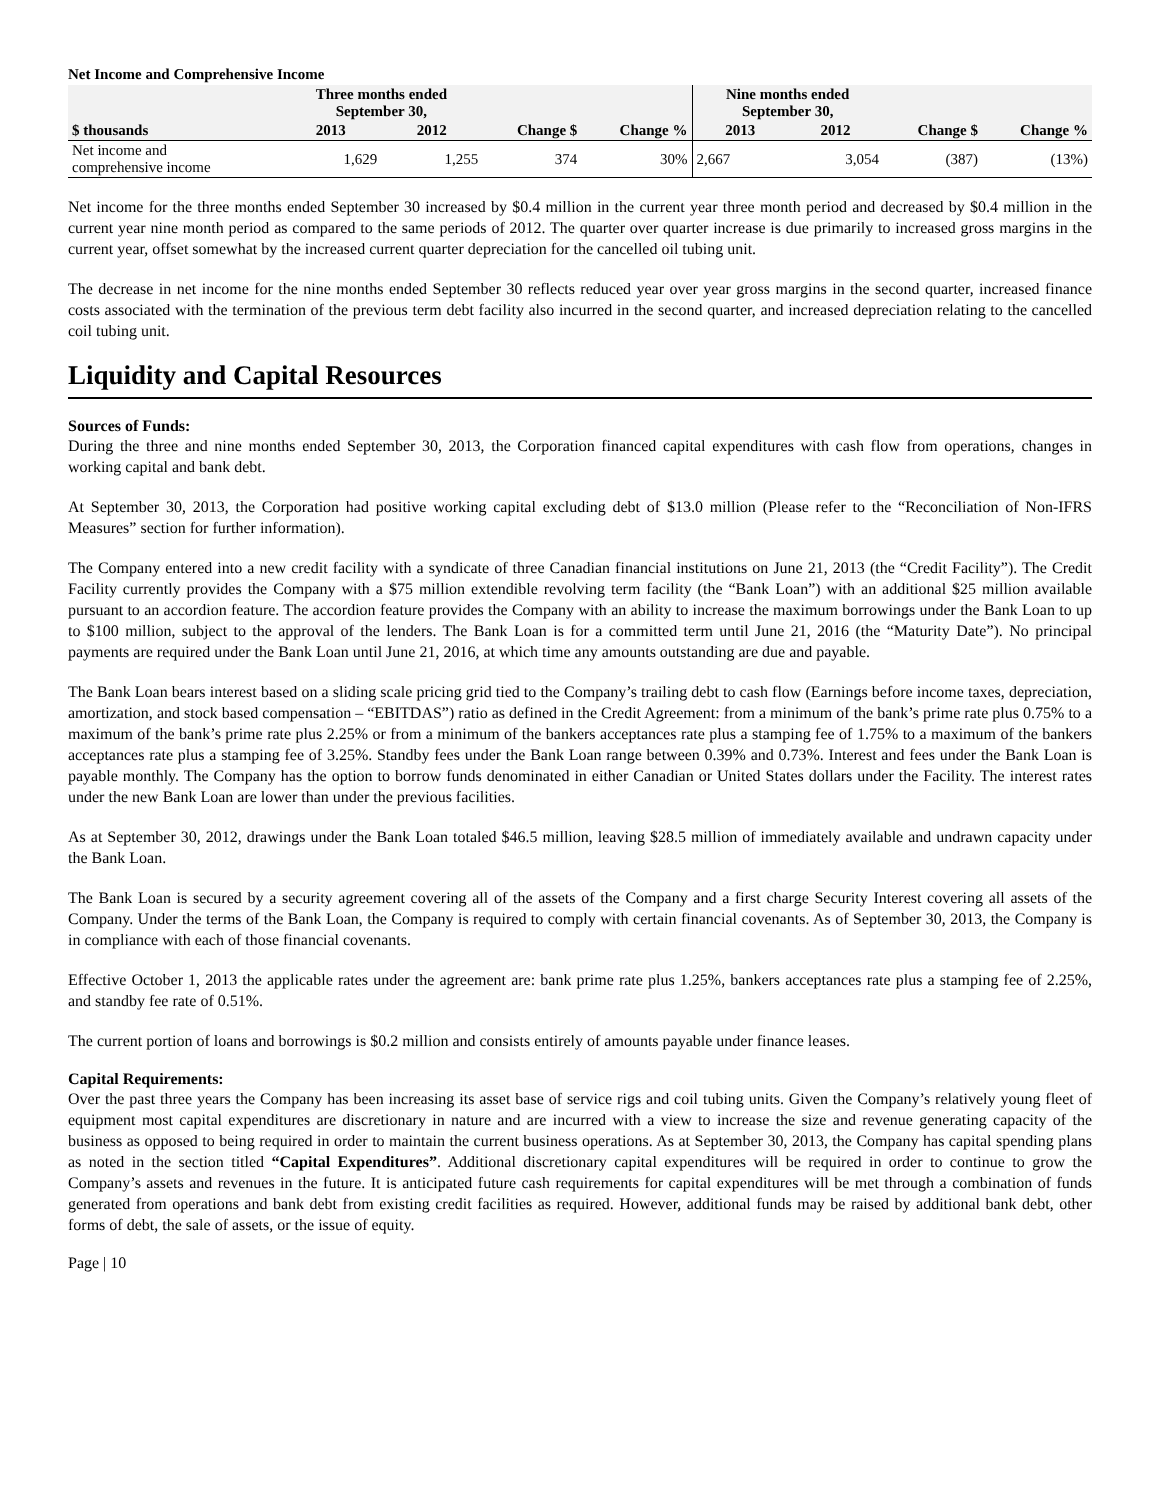Net Income and Comprehensive Income
| | Three months ended September 30, | | | | Nine months ended September 30, | | | |
| --- | --- | --- | --- | --- | --- | --- | --- | --- |
| $ thousands | 2013 | 2012 | Change $ | Change % | 2013 | 2012 | Change $ | Change % |
| Net income and comprehensive income | 1,629 | 1,255 | 374 | 30% | 2,667 | 3,054 | (387) | (13%) |
Net income for the three months ended September 30 increased by $0.4 million in the current year three month period and decreased by $0.4 million in the current year nine month period as compared to the same periods of 2012. The quarter over quarter increase is due primarily to increased gross margins in the current year, offset somewhat by the increased current quarter depreciation for the cancelled oil tubing unit.
The decrease in net income for the nine months ended September 30 reflects reduced year over year gross margins in the second quarter, increased finance costs associated with the termination of the previous term debt facility also incurred in the second quarter, and increased depreciation relating to the cancelled coil tubing unit.
Liquidity and Capital Resources
Sources of Funds:
During the three and nine months ended September 30, 2013, the Corporation financed capital expenditures with cash flow from operations, changes in working capital and bank debt.
At September 30, 2013, the Corporation had positive working capital excluding debt of $13.0 million (Please refer to the “Reconciliation of Non-IFRS Measures” section for further information).
The Company entered into a new credit facility with a syndicate of three Canadian financial institutions on June 21, 2013 (the “Credit Facility”). The Credit Facility currently provides the Company with a $75 million extendible revolving term facility (the “Bank Loan”) with an additional $25 million available pursuant to an accordion feature. The accordion feature provides the Company with an ability to increase the maximum borrowings under the Bank Loan to up to $100 million, subject to the approval of the lenders. The Bank Loan is for a committed term until June 21, 2016 (the “Maturity Date”). No principal payments are required under the Bank Loan until June 21, 2016, at which time any amounts outstanding are due and payable.
The Bank Loan bears interest based on a sliding scale pricing grid tied to the Company’s trailing debt to cash flow (Earnings before income taxes, depreciation, amortization, and stock based compensation – “EBITDAS”) ratio as defined in the Credit Agreement: from a minimum of the bank’s prime rate plus 0.75% to a maximum of the bank’s prime rate plus 2.25% or from a minimum of the bankers acceptances rate plus a stamping fee of 1.75% to a maximum of the bankers acceptances rate plus a stamping fee of 3.25%. Standby fees under the Bank Loan range between 0.39% and 0.73%. Interest and fees under the Bank Loan is payable monthly. The Company has the option to borrow funds denominated in either Canadian or United States dollars under the Facility. The interest rates under the new Bank Loan are lower than under the previous facilities.
As at September 30, 2012, drawings under the Bank Loan totaled $46.5 million, leaving $28.5 million of immediately available and undrawn capacity under the Bank Loan.
The Bank Loan is secured by a security agreement covering all of the assets of the Company and a first charge Security Interest covering all assets of the Company. Under the terms of the Bank Loan, the Company is required to comply with certain financial covenants. As of September 30, 2013, the Company is in compliance with each of those financial covenants.
Effective October 1, 2013 the applicable rates under the agreement are: bank prime rate plus 1.25%, bankers acceptances rate plus a stamping fee of 2.25%, and standby fee rate of 0.51%.
The current portion of loans and borrowings is $0.2 million and consists entirely of amounts payable under finance leases.
Capital Requirements:
Over the past three years the Company has been increasing its asset base of service rigs and coil tubing units. Given the Company’s relatively young fleet of equipment most capital expenditures are discretionary in nature and are incurred with a view to increase the size and revenue generating capacity of the business as opposed to being required in order to maintain the current business operations. As at September 30, 2013, the Company has capital spending plans as noted in the section titled “Capital Expenditures”. Additional discretionary capital expenditures will be required in order to continue to grow the Company’s assets and revenues in the future. It is anticipated future cash requirements for capital expenditures will be met through a combination of funds generated from operations and bank debt from existing credit facilities as required. However, additional funds may be raised by additional bank debt, other forms of debt, the sale of assets, or the issue of equity.
Page | 10